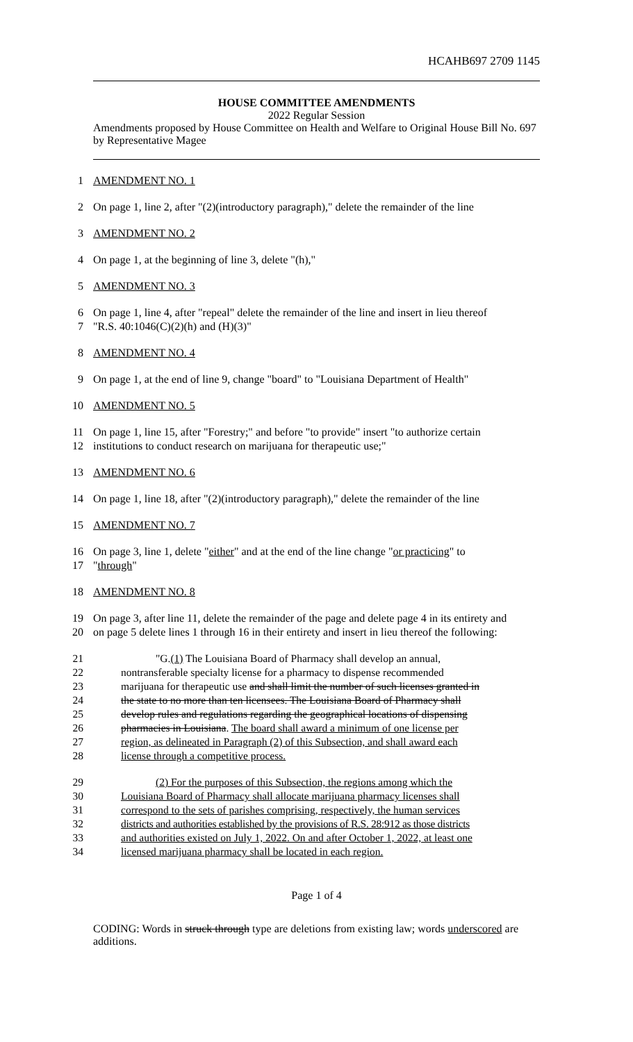HCAHB697 2709 1145
HOUSE COMMITTEE AMENDMENTS
2022 Regular Session
Amendments proposed by House Committee on Health and Welfare to Original House Bill No. 697 by Representative Magee
1
AMENDMENT NO. 1
2
On page 1, line 2, after "(2)(introductory paragraph)," delete the remainder of the line
3
AMENDMENT NO. 2
4
On page 1, at the beginning of line 3, delete "(h),"
5
AMENDMENT NO. 3
6
On page 1, line 4, after "repeal" delete the remainder of the line and insert in lieu thereof
7
"R.S. 40:1046(C)(2)(h) and (H)(3)"
8
AMENDMENT NO. 4
9
On page 1, at the end of line 9, change "board" to "Louisiana Department of Health"
10
AMENDMENT NO. 5
11
On page 1, line 15, after "Forestry;" and before "to provide" insert "to authorize certain
12
institutions to conduct research on marijuana for therapeutic use;"
13
AMENDMENT NO. 6
14
On page 1, line 18, after "(2)(introductory paragraph)," delete the remainder of the line
15
AMENDMENT NO. 7
16
On page 3, line 1, delete "either" and at the end of the line change "or practicing" to
17
"through"
18
AMENDMENT NO. 8
19
On page 3, after line 11, delete the remainder of the page and delete page 4 in its entirety and
20
on page 5 delete lines 1 through 16 in their entirety and insert in lieu thereof the following:
21
"G.(1) The Louisiana Board of Pharmacy shall develop an annual,
22
nontransferable specialty license for a pharmacy to dispense recommended
23
marijuana for therapeutic use and shall limit the number of such licenses granted in
24
the state to no more than ten licensees. The Louisiana Board of Pharmacy shall
25
develop rules and regulations regarding the geographical locations of dispensing
26
pharmacies in Louisiana. The board shall award a minimum of one license per
27
region, as delineated in Paragraph (2) of this Subsection, and shall award each
28
license through a competitive process.
29
(2) For the purposes of this Subsection, the regions among which the
30
Louisiana Board of Pharmacy shall allocate marijuana pharmacy licenses shall
31
correspond to the sets of parishes comprising, respectively, the human services
32
districts and authorities established by the provisions of R.S. 28:912 as those districts
33
and authorities existed on July 1, 2022. On and after October 1, 2022, at least one
34
licensed marijuana pharmacy shall be located in each region.
Page 1 of 4
CODING: Words in struck through type are deletions from existing law; words underscored are additions.